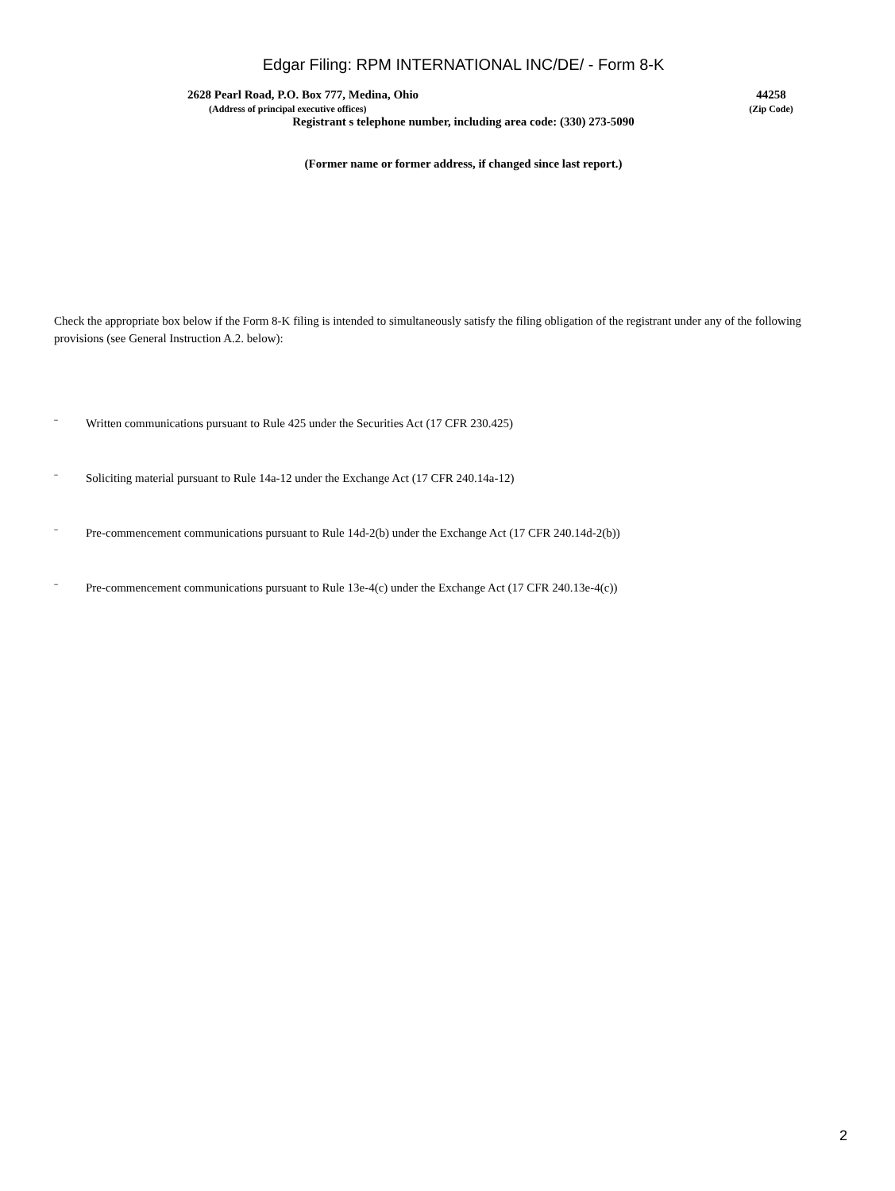Edgar Filing: RPM INTERNATIONAL INC/DE/ - Form 8-K
2628 Pearl Road, P.O. Box 777, Medina, Ohio
(Address of principal executive offices)
44258
(Zip Code)
Registrant s telephone number, including area code: (330) 273-5090
(Former name or former address, if changed since last report.)
Check the appropriate box below if the Form 8-K filing is intended to simultaneously satisfy the filing obligation of the registrant under any of the following provisions (see General Instruction A.2. below):
¨ Written communications pursuant to Rule 425 under the Securities Act (17 CFR 230.425)
¨ Soliciting material pursuant to Rule 14a-12 under the Exchange Act (17 CFR 240.14a-12)
¨ Pre-commencement communications pursuant to Rule 14d-2(b) under the Exchange Act (17 CFR 240.14d-2(b))
¨ Pre-commencement communications pursuant to Rule 13e-4(c) under the Exchange Act (17 CFR 240.13e-4(c))
2